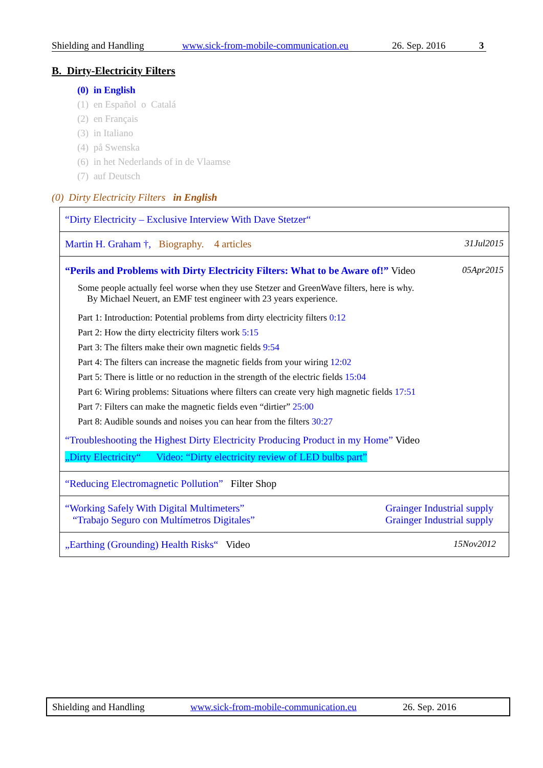Shielding and Handling www.sick-from-mobile-communication.eu 26. Sep. 2016 3
B. Dirty-Electricity Filters
(0) in English
(1) en Español o Catalá
(2) en Français
(3) in Italiano
(4) på Swenska
(6) in het Nederlands of in de Vlaamse
(7) auf Deutsch
(0) Dirty Electricity Filters in English
| “Dirty Electricity – Exclusive Interview With Dave Stetzer“ |
| Martin H. Graham †, Biography. 4 articles 31Jul2015 |
| “Perils and Problems with Dirty Electricity Filters: What to be Aware of!” Video 05Apr2015 Some people actually feel worse when they use Stetzer and GreenWave filters, here is why. By Michael Neuert, an EMF test engineer with 23 years experience. Part 1: Introduction: Potential problems from dirty electricity filters 0:12 Part 2: How the dirty electricity filters work 5:15 Part 3: The filters make their own magnetic fields 9:54 Part 4: The filters can increase the magnetic fields from your wiring 12:02 Part 5: There is little or no reduction in the strength of the electric fields 15:04 Part 6: Wiring problems: Situations where filters can create very high magnetic fields 17:51 Part 7: Filters can make the magnetic fields even “dirtier” 25:00 Part 8: Audible sounds and noises you can hear from the filters 30:27 “Troubleshooting the Highest Dirty Electricity Producing Product in my Home” Video „Dirty Electricity“ Video: “Dirty electricity review of LED bulbs part” |
| “Reducing Electromagnetic Pollution” Filter Shop |
| “Working Safely With Digital Multimeters” “Trabajo Seguro con Multímetros Digitales” Grainger Industrial supply Grainger Industrial supply |
| „Earthing (Grounding) Health Risks“ Video 15Nov2012 |
Shielding and Handling www.sick-from-mobile-communication.eu 26. Sep. 2016